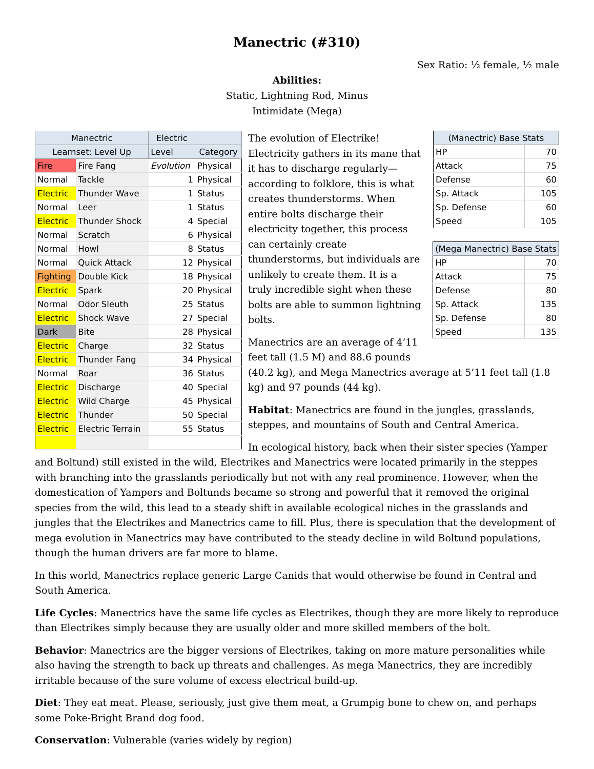Manectric (#310)
Sex Ratio: ½ female, ½ male
Abilities:
Static, Lightning Rod, Minus
Intimidate (Mega)
| Manectric | | Electric | |
| --- | --- | --- | --- |
| Learnset: Level Up | | Level | Category |
| Fire | Fire Fang | Evolution | Physical |
| Normal | Tackle | 1 | Physical |
| Electric | Thunder Wave | 1 | Status |
| Normal | Leer | 1 | Status |
| Electric | Thunder Shock | 4 | Special |
| Normal | Scratch | 6 | Physical |
| Normal | Howl | 8 | Status |
| Normal | Quick Attack | 12 | Physical |
| Fighting | Double Kick | 18 | Physical |
| Electric | Spark | 20 | Physical |
| Normal | Odor Sleuth | 25 | Status |
| Electric | Shock Wave | 27 | Special |
| Dark | Bite | 28 | Physical |
| Electric | Charge | 32 | Status |
| Electric | Thunder Fang | 34 | Physical |
| Normal | Roar | 36 | Status |
| Electric | Discharge | 40 | Special |
| Electric | Wild Charge | 45 | Physical |
| Electric | Thunder | 50 | Special |
| Electric | Electric Terrain | 55 | Status |
| (Manectric) Base Stats | |
| --- | --- |
| HP | 70 |
| Attack | 75 |
| Defense | 60 |
| Sp. Attack | 105 |
| Sp. Defense | 60 |
| Speed | 105 |
| (Mega Manectric) Base Stats | |
| --- | --- |
| HP | 70 |
| Attack | 75 |
| Defense | 80 |
| Sp. Attack | 135 |
| Sp. Defense | 80 |
| Speed | 135 |
The evolution of Electrike! Electricity gathers in its mane that it has to discharge regularly—according to folklore, this is what creates thunderstorms. When entire bolts discharge their electricity together, this process can certainly create thunderstorms, but individuals are unlikely to create them. It is a truly incredible sight when these bolts are able to summon lightning bolts.
Manectrics are an average of 4’11 feet tall (1.5 M) and 88.6 pounds (40.2 kg), and Mega Manectrics average at 5’11 feet tall (1.8 kg) and 97 pounds (44 kg).
Habitat: Manectrics are found in the jungles, grasslands, steppes, and mountains of South and Central America.
In ecological history, back when their sister species (Yamper and Boltund) still existed in the wild, Electrikes and Manectrics were located primarily in the steppes with branching into the grasslands periodically but not with any real prominence. However, when the domestication of Yampers and Boltunds became so strong and powerful that it removed the original species from the wild, this lead to a steady shift in available ecological niches in the grasslands and jungles that the Electrikes and Manectrics came to fill. Plus, there is speculation that the development of mega evolution in Manectrics may have contributed to the steady decline in wild Boltund populations, though the human drivers are far more to blame.
In this world, Manectrics replace generic Large Canids that would otherwise be found in Central and South America.
Life Cycles: Manectrics have the same life cycles as Electrikes, though they are more likely to reproduce than Electrikes simply because they are usually older and more skilled members of the bolt.
Behavior: Manectrics are the bigger versions of Electrikes, taking on more mature personalities while also having the strength to back up threats and challenges. As mega Manectrics, they are incredibly irritable because of the sure volume of excess electrical build-up.
Diet: They eat meat. Please, seriously, just give them meat, a Grumpig bone to chew on, and perhaps some Poke-Bright Brand dog food.
Conservation: Vulnerable (varies widely by region)